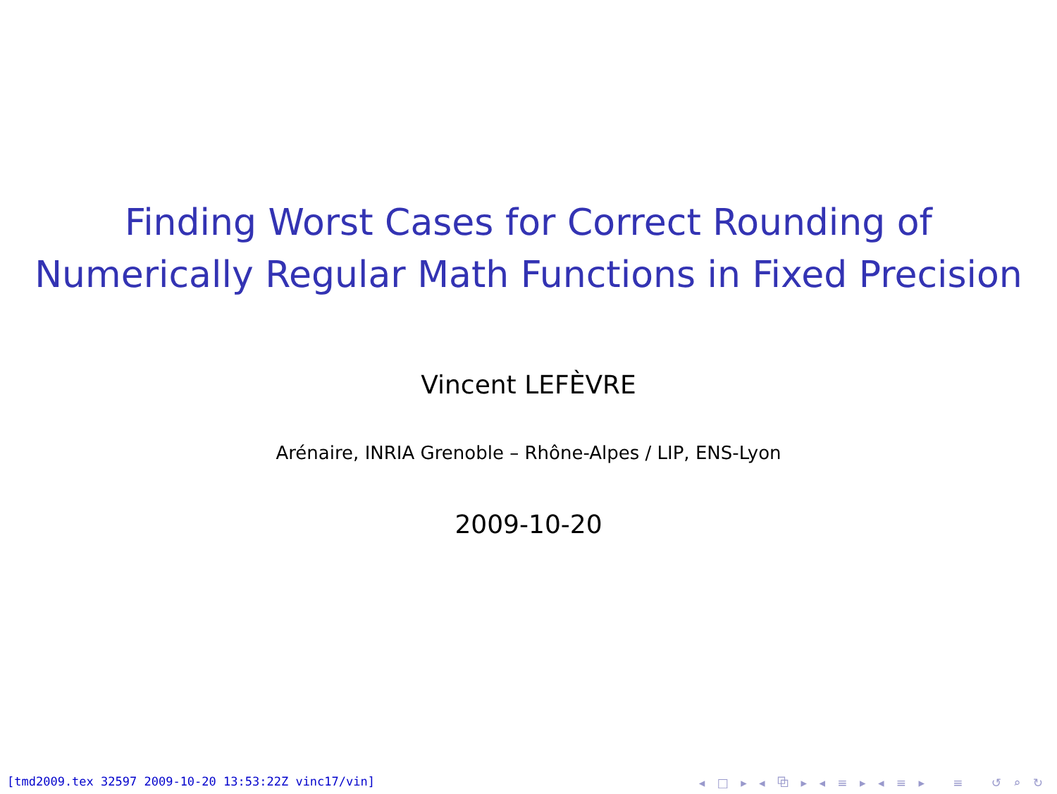Finding Worst Cases for Correct Rounding of
Numerically Regular Math Functions in Fixed Precision
Vincent LEFÈVRE
Arénaire, INRIA Grenoble – Rhône-Alpes / LIP, ENS-Lyon
2009-10-20
[tmd2009.tex 32597 2009-10-20 13:53:22Z vinc17/vin] ◂ □ ▸ ◂ ⧉ ▸ ◂ ≡ ▸ ◂ ≡ ▸ ≡ ↺ ⌕ ↻